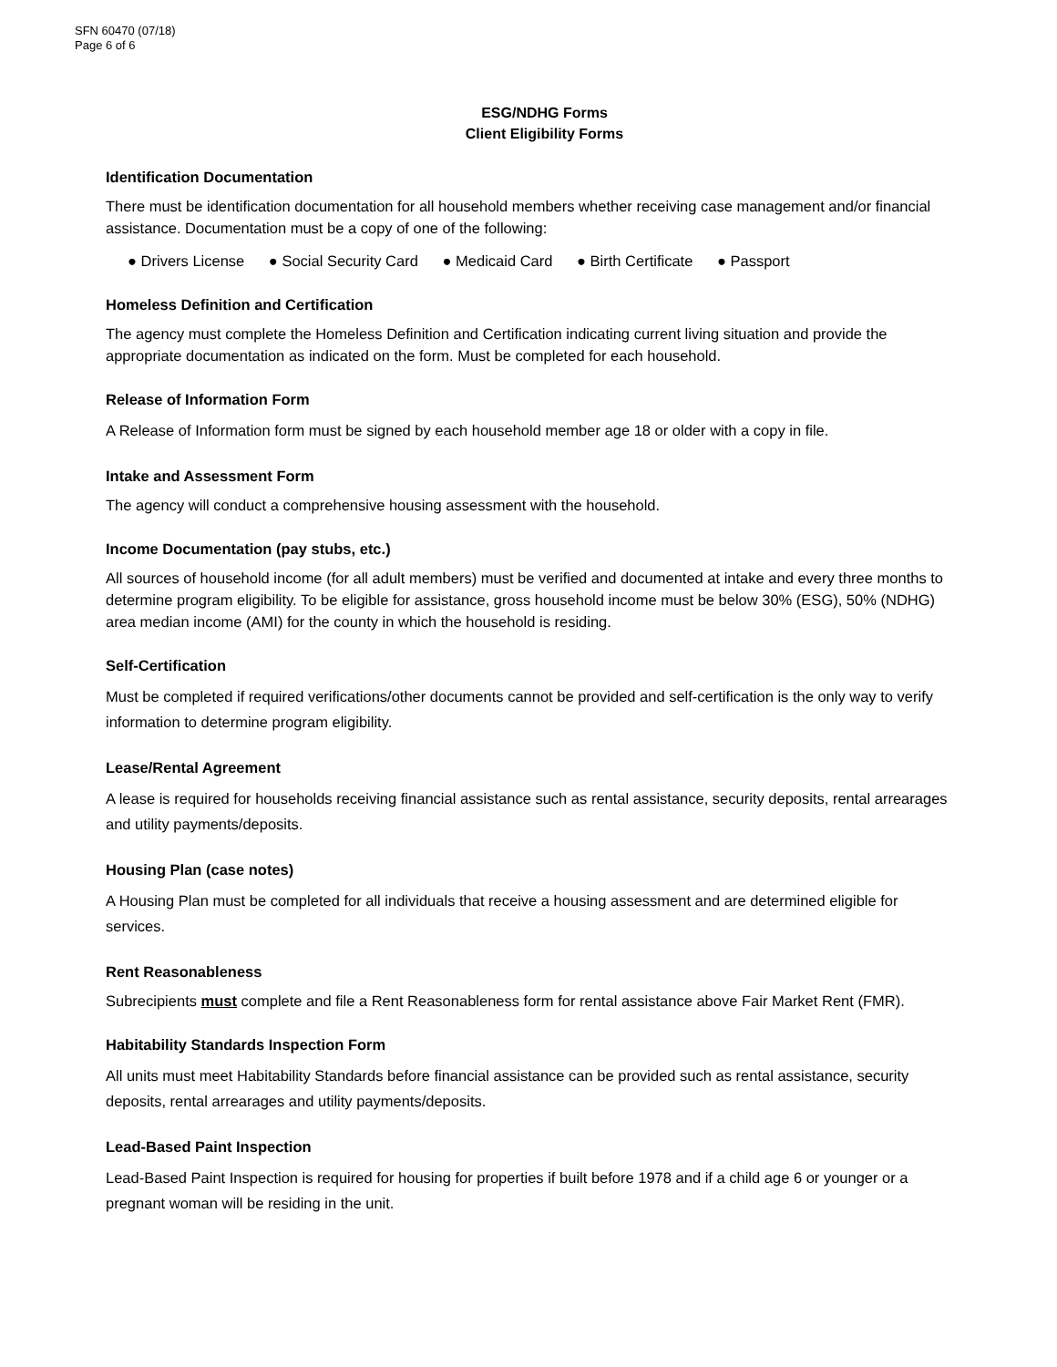SFN 60470 (07/18)
Page 6 of 6
ESG/NDHG Forms
Client Eligibility Forms
Identification Documentation
There must be identification documentation for all household members whether receiving case management and/or financial assistance. Documentation must be a copy of one of the following:
● Drivers License ● Social Security Card ● Medicaid Card ● Birth Certificate ● Passport
Homeless Definition and Certification
The agency must complete the Homeless Definition and Certification indicating current living situation and provide the appropriate documentation as indicated on the form. Must be completed for each household.
Release of Information Form
A Release of Information form must be signed by each household member age 18 or older with a copy in file.
Intake and Assessment Form
The agency will conduct a comprehensive housing assessment with the household.
Income Documentation (pay stubs, etc.)
All sources of household income (for all adult members) must be verified and documented at intake and every three months to determine program eligibility. To be eligible for assistance, gross household income must be below 30% (ESG), 50% (NDHG) area median income (AMI) for the county in which the household is residing.
Self-Certification
Must be completed if required verifications/other documents cannot be provided and self-certification is the only way to verify information to determine program eligibility.
Lease/Rental Agreement
A lease is required for households receiving financial assistance such as rental assistance, security deposits, rental arrearages and utility payments/deposits.
Housing Plan (case notes)
A Housing Plan must be completed for all individuals that receive a housing assessment and are determined eligible for services.
Rent Reasonableness
Subrecipients must complete and file a Rent Reasonableness form for rental assistance above Fair Market Rent (FMR).
Habitability Standards Inspection Form
All units must meet Habitability Standards before financial assistance can be provided such as rental assistance, security deposits, rental arrearages and utility payments/deposits.
Lead-Based Paint Inspection
Lead-Based Paint Inspection is required for housing for properties if built before 1978 and if a child age 6 or younger or a pregnant woman will be residing in the unit.